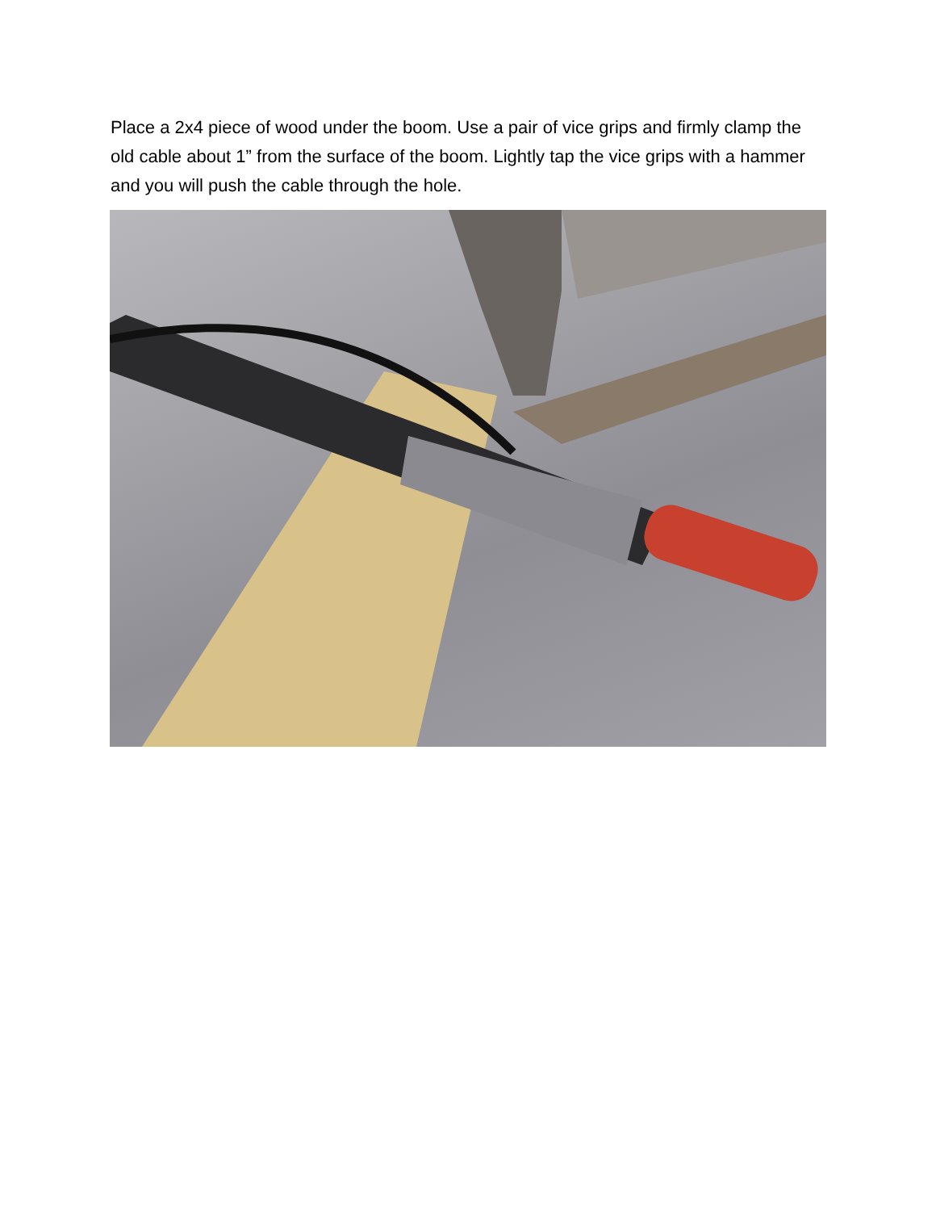Place a 2x4 piece of wood under the boom. Use a pair of vice grips and firmly clamp the old cable about 1” from the surface of the boom. Lightly tap the vice grips with a hammer and you will push the cable through the hole.